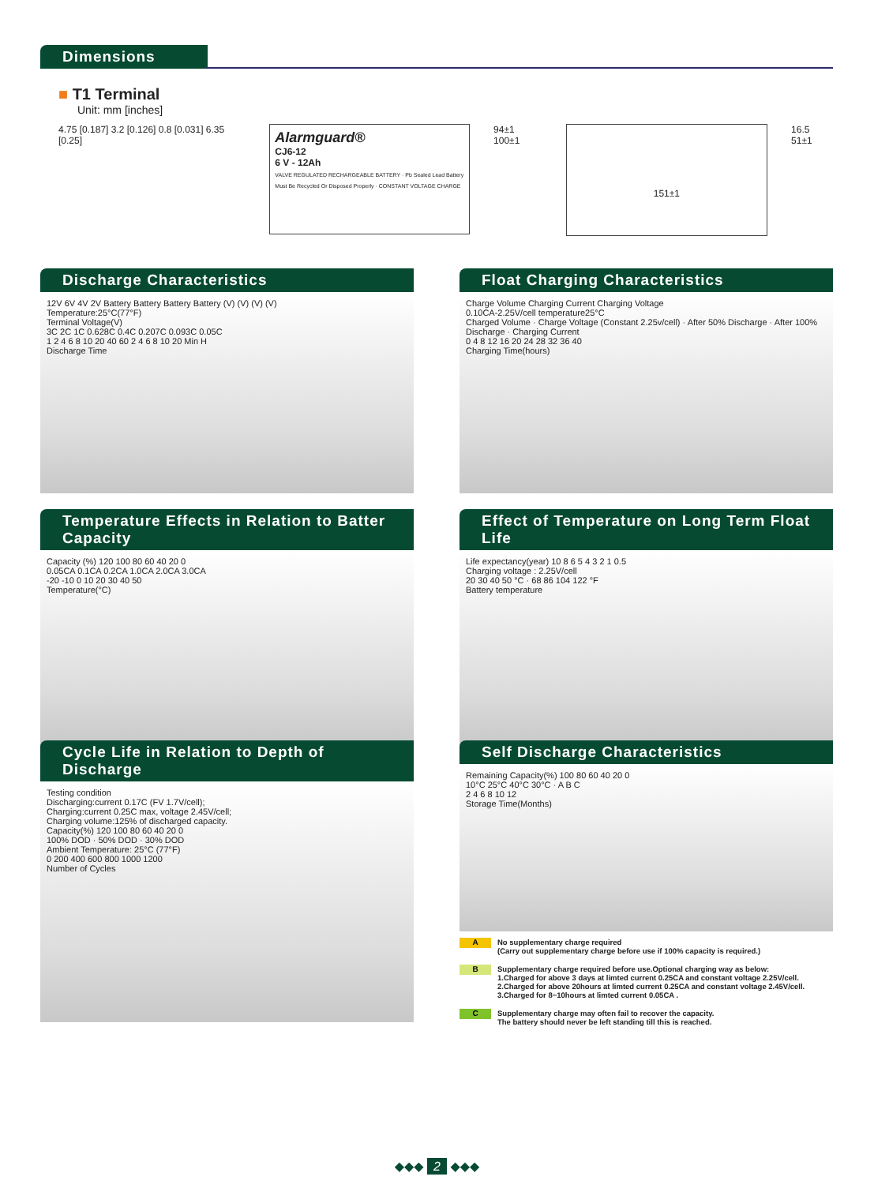Dimensions
■ T1 Terminal
Unit: mm [inches]
4.75 [0.187] 3.2 [0.126] 0.8 [0.031] 6.35 [0.25]
Alarmguard®
CJ6-12
6 V - 12Ah
VALVE REGULATED RECHARGEABLE BATTERY · Pb Sealed Lead Battery Must Be Recycled Or Disposed Properly · CONSTANT VOLTAGE CHARGE
94±1 100±1
151±1
16.5 51±1
Discharge Characteristics
12V 6V 4V 2V Battery Battery Battery Battery (V) (V) (V) (V)
Temperature:25°C(77°F)
Terminal Voltage(V)
3C 2C 1C 0.628C 0.4C 0.207C 0.093C 0.05C
1 2 4 6 8 10 20 40 60 2 4 6 8 10 20 Min H
Discharge Time
Float Charging Characteristics
Charge Volume Charging Current Charging Voltage
0.10CA-2.25V/cell temperature25°C
Charged Volume · Charge Voltage (Constant 2.25v/cell) · After 50% Discharge · After 100% Discharge · Charging Current
0 4 8 12 16 20 24 28 32 36 40
Charging Time(hours)
Temperature Effects in Relation to Batter Capacity
Capacity (%) 120 100 80 60 40 20 0
0.05CA 0.1CA 0.2CA 1.0CA 2.0CA 3.0CA
-20 -10 0 10 20 30 40 50
Temperature(°C)
Effect of Temperature on Long Term Float Life
Life expectancy(year) 10 8 6 5 4 3 2 1 0.5
Charging voltage : 2.25V/cell
20 30 40 50 °C · 68 86 104 122 °F
Battery temperature
Cycle Life in Relation to Depth of Discharge
Testing condition
Discharging:current 0.17C (FV 1.7V/cell);
Charging:current 0.25C max, voltage 2.45V/cell;
Charging volume:125% of discharged capacity.
Capacity(%) 120 100 80 60 40 20 0
100% DOD · 50% DOD · 30% DOD
Ambient Temperature: 25°C (77°F)
0 200 400 600 800 1000 1200
Number of Cycles
Self Discharge Characteristics
Remaining Capacity(%) 100 80 60 40 20 0
10°C 25°C 40°C 30°C · A B C
2 4 6 8 10 12
Storage Time(Months)
A
No supplementary charge required
(Carry out supplementary charge before use if 100% capacity is required.)
B
Supplementary charge required before use.Optional charging way as below:
1.Charged for above 3 days at limted current 0.25CA and constant voltage 2.25V/cell.
2.Charged for above 20hours at limted current 0.25CA and constant voltage 2.45V/cell.
3.Charged for 8~10hours at limted current 0.05CA .
C
Supplementary charge may often fail to recover the capacity.
The battery should never be left standing till this is reached.
◆◆◆ 2 ◆◆◆